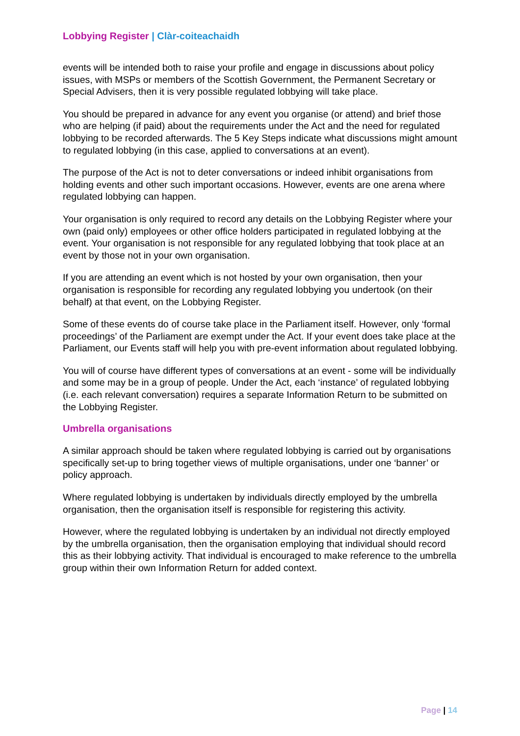Lobbying Register | Clàr-coiteachaidh
events will be intended both to raise your profile and engage in discussions about policy issues, with MSPs or members of the Scottish Government, the Permanent Secretary or Special Advisers, then it is very possible regulated lobbying will take place.
You should be prepared in advance for any event you organise (or attend) and brief those who are helping (if paid) about the requirements under the Act and the need for regulated lobbying to be recorded afterwards. The 5 Key Steps indicate what discussions might amount to regulated lobbying (in this case, applied to conversations at an event).
The purpose of the Act is not to deter conversations or indeed inhibit organisations from holding events and other such important occasions. However, events are one arena where regulated lobbying can happen.
Your organisation is only required to record any details on the Lobbying Register where your own (paid only) employees or other office holders participated in regulated lobbying at the event. Your organisation is not responsible for any regulated lobbying that took place at an event by those not in your own organisation.
If you are attending an event which is not hosted by your own organisation, then your organisation is responsible for recording any regulated lobbying you undertook (on their behalf) at that event, on the Lobbying Register.
Some of these events do of course take place in the Parliament itself. However, only ‘formal proceedings’ of the Parliament are exempt under the Act. If your event does take place at the Parliament, our Events staff will help you with pre-event information about regulated lobbying.
You will of course have different types of conversations at an event - some will be individually and some may be in a group of people. Under the Act, each ‘instance’ of regulated lobbying (i.e. each relevant conversation) requires a separate Information Return to be submitted on the Lobbying Register.
Umbrella organisations
A similar approach should be taken where regulated lobbying is carried out by organisations specifically set-up to bring together views of multiple organisations, under one ‘banner’ or policy approach.
Where regulated lobbying is undertaken by individuals directly employed by the umbrella organisation, then the organisation itself is responsible for registering this activity.
However, where the regulated lobbying is undertaken by an individual not directly employed by the umbrella organisation, then the organisation employing that individual should record this as their lobbying activity. That individual is encouraged to make reference to the umbrella group within their own Information Return for added context.
Page | 14